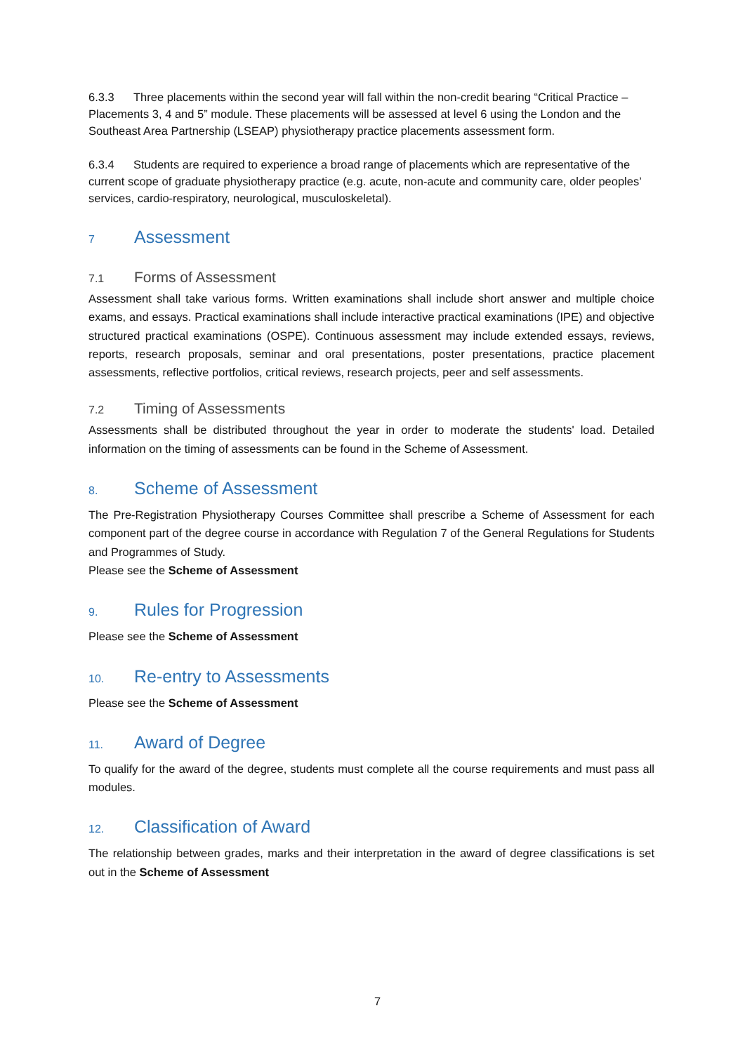6.3.3 Three placements within the second year will fall within the non-credit bearing “Critical Practice – Placements 3, 4 and 5” module. These placements will be assessed at level 6 using the London and the Southeast Area Partnership (LSEAP) physiotherapy practice placements assessment form.
6.3.4 Students are required to experience a broad range of placements which are representative of the current scope of graduate physiotherapy practice (e.g. acute, non-acute and community care, older peoples’ services, cardio-respiratory, neurological, musculoskeletal).
7 Assessment
7.1 Forms of Assessment
Assessment shall take various forms. Written examinations shall include short answer and multiple choice exams, and essays. Practical examinations shall include interactive practical examinations (IPE) and objective structured practical examinations (OSPE). Continuous assessment may include extended essays, reviews, reports, research proposals, seminar and oral presentations, poster presentations, practice placement assessments, reflective portfolios, critical reviews, research projects, peer and self assessments.
7.2 Timing of Assessments
Assessments shall be distributed throughout the year in order to moderate the students' load. Detailed information on the timing of assessments can be found in the Scheme of Assessment.
8. Scheme of Assessment
The Pre-Registration Physiotherapy Courses Committee shall prescribe a Scheme of Assessment for each component part of the degree course in accordance with Regulation 7 of the General Regulations for Students and Programmes of Study.
Please see the Scheme of Assessment
9. Rules for Progression
Please see the Scheme of Assessment
10. Re-entry to Assessments
Please see the Scheme of Assessment
11. Award of Degree
To qualify for the award of the degree, students must complete all the course requirements and must pass all modules.
12. Classification of Award
The relationship between grades, marks and their interpretation in the award of degree classifications is set out in the Scheme of Assessment
7